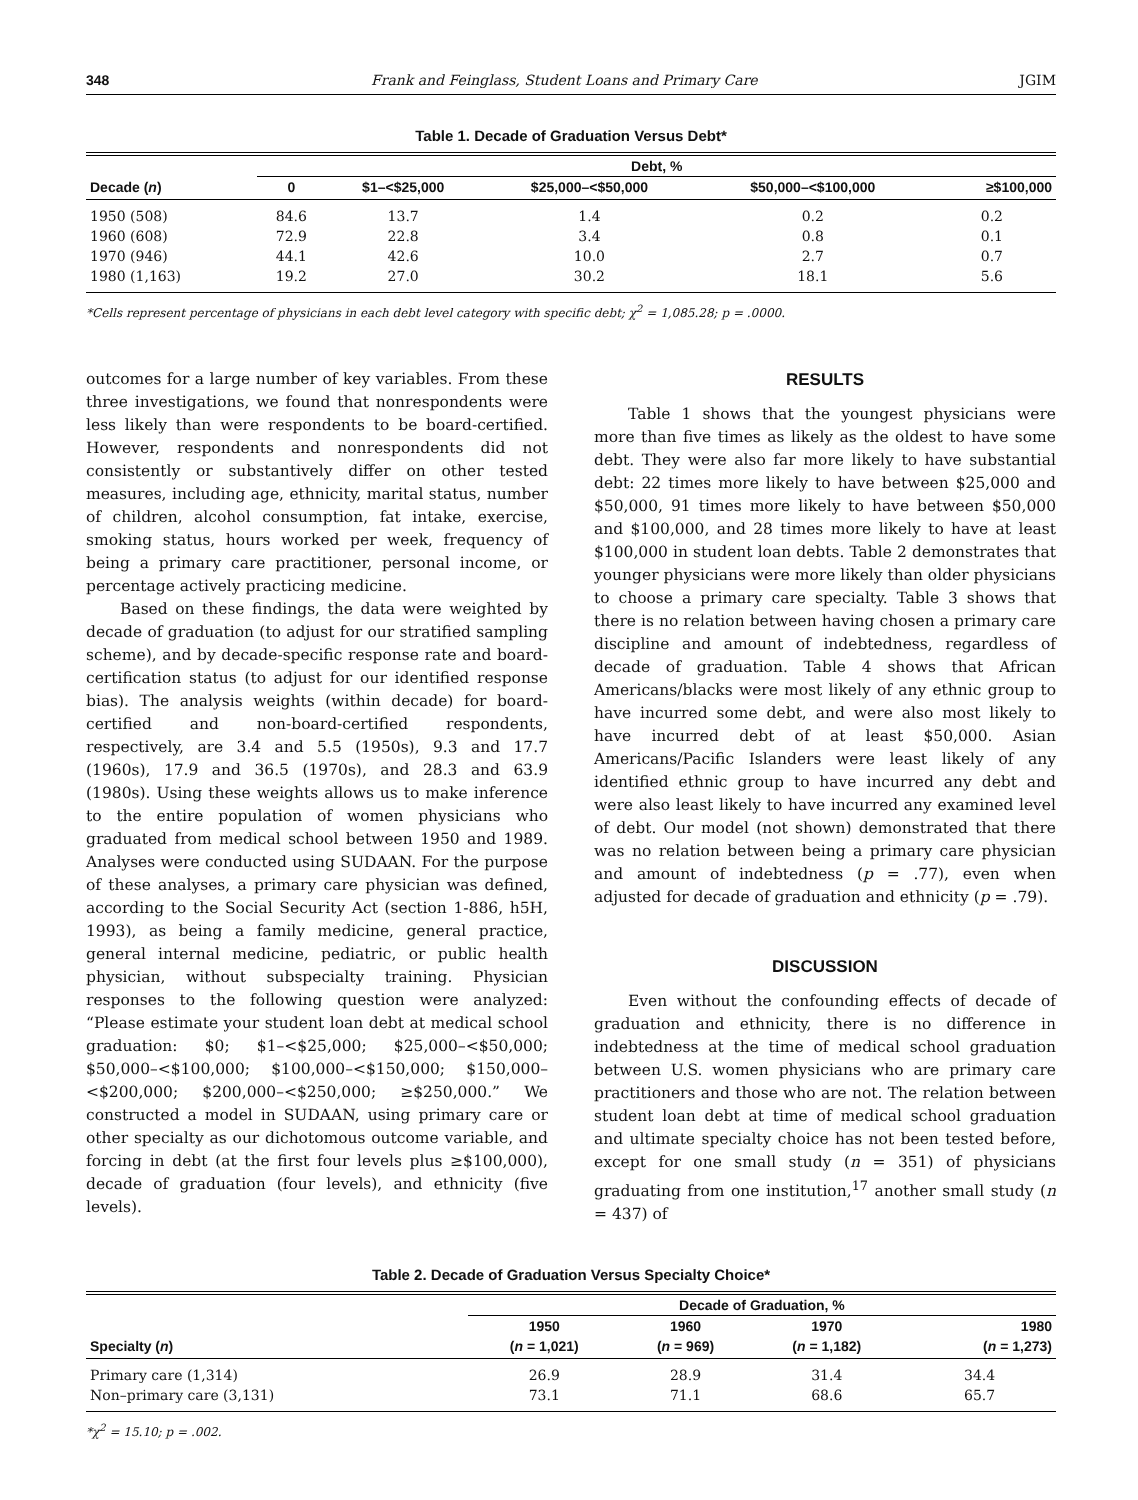348 Frank and Feinglass, Student Loans and Primary Care JGIM
Table 1. Decade of Graduation Versus Debt*
| | Debt, % | | | | |
| --- | --- | --- | --- | --- | --- |
| Decade ( n ) | 0 | $1–<$25,000 | $25,000–<$50,000 | $50,000–<$100,000 | ≥$100,000 |
| 1950 (508) | 84.6 | 13.7 | 1.4 | 0.2 | 0.2 |
| 1960 (608) | 72.9 | 22.8 | 3.4 | 0.8 | 0.1 |
| 1970 (946) | 44.1 | 42.6 | 10.0 | 2.7 | 0.7 |
| 1980 (1,163) | 19.2 | 27.0 | 30.2 | 18.1 | 5.6 |
*Cells represent percentage of physicians in each debt level category with specific debt; χ<sup>2</sup> = 1,085.28; p = .0000.
outcomes for a large number of key variables. From these three investigations, we found that nonrespondents were less likely than were respondents to be board-certified. However, respondents and nonrespondents did not consistently or substantively differ on other tested measures, including age, ethnicity, marital status, number of children, alcohol consumption, fat intake, exercise, smoking status, hours worked per week, frequency of being a primary care practitioner, personal income, or percentage actively practicing medicine.
Based on these findings, the data were weighted by decade of graduation (to adjust for our stratified sampling scheme), and by decade-specific response rate and board-certification status (to adjust for our identified response bias). The analysis weights (within decade) for board-certified and non-board-certified respondents, respectively, are 3.4 and 5.5 (1950s), 9.3 and 17.7 (1960s), 17.9 and 36.5 (1970s), and 28.3 and 63.9 (1980s). Using these weights allows us to make inference to the entire population of women physicians who graduated from medical school between 1950 and 1989. Analyses were conducted using SUDAAN. For the purpose of these analyses, a primary care physician was defined, according to the Social Security Act (section 1-886, h5H, 1993), as being a family medicine, general practice, general internal medicine, pediatric, or public health physician, without subspecialty training. Physician responses to the following question were analyzed: “Please estimate your student loan debt at medical school graduation: $0; $1–<$25,000; $25,000–<$50,000; $50,000–<$100,000; $100,000–<$150,000; $150,000–<$200,000; $200,000–<$250,000; ≥$250,000.” We constructed a model in SUDAAN, using primary care or other specialty as our dichotomous outcome variable, and forcing in debt (at the first four levels plus ≥$100,000), decade of graduation (four levels), and ethnicity (five levels).
RESULTS
Table 1 shows that the youngest physicians were more than five times as likely as the oldest to have some debt. They were also far more likely to have substantial debt: 22 times more likely to have between $25,000 and $50,000, 91 times more likely to have between $50,000 and $100,000, and 28 times more likely to have at least $100,000 in student loan debts. Table 2 demonstrates that younger physicians were more likely than older physicians to choose a primary care specialty. Table 3 shows that there is no relation between having chosen a primary care discipline and amount of indebtedness, regardless of decade of graduation. Table 4 shows that African Americans/blacks were most likely of any ethnic group to have incurred some debt, and were also most likely to have incurred debt of at least $50,000. Asian Americans/Pacific Islanders were least likely of any identified ethnic group to have incurred any debt and were also least likely to have incurred any examined level of debt. Our model (not shown) demonstrated that there was no relation between being a primary care physician and amount of indebtedness (p = .77), even when adjusted for decade of graduation and ethnicity (p = .79).
DISCUSSION
Even without the confounding effects of decade of graduation and ethnicity, there is no difference in indebtedness at the time of medical school graduation between U.S. women physicians who are primary care practitioners and those who are not. The relation between student loan debt at time of medical school graduation and ultimate specialty choice has not been tested before, except for one small study (n = 351) of physicians graduating from one institution,<sup>17</sup> another small study (n = 437) of
Table 2. Decade of Graduation Versus Specialty Choice*
| | Decade of Graduation, % | | | |
| --- | --- | --- | --- | --- |
| | 1950 | 1960 | 1970 | 1980 |
| Specialty ( n ) | ( n = 1,021) | ( n = 969) | ( n = 1,182) | ( n = 1,273) |
| Primary care (1,314) | 26.9 | 28.9 | 31.4 | 34.4 |
| Non–primary care (3,131) | 73.1 | 71.1 | 68.6 | 65.7 |
*χ<sup>2</sup> = 15.10; p = .002.